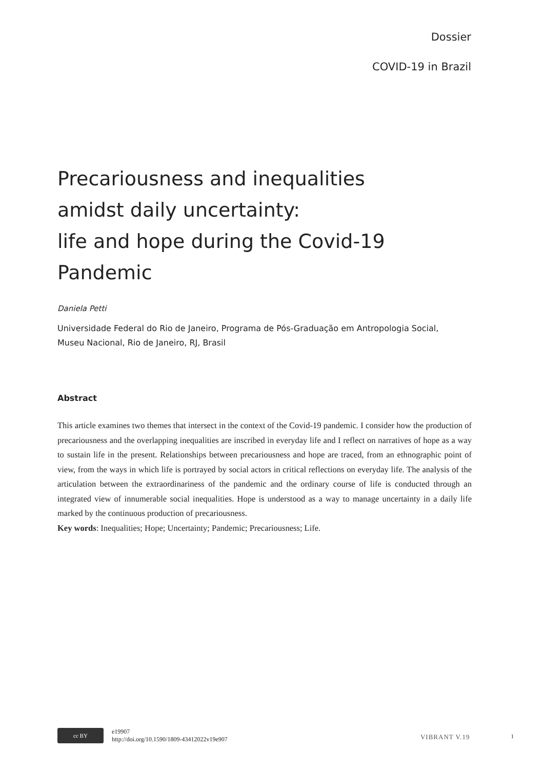Dossier
COVID-19 in Brazil
Precariousness and inequalities
amidst daily uncertainty:
life and hope during the Covid-19 Pandemic
Daniela Petti
Universidade Federal do Rio de Janeiro, Programa de Pós-Graduação em Antropologia Social,
Museu Nacional, Rio de Janeiro, RJ, Brasil
Abstract
This article examines two themes that intersect in the context of the Covid-19 pandemic. I consider how the production of precariousness and the overlapping inequalities are inscribed in everyday life and I reflect on narratives of hope as a way to sustain life in the present. Relationships between precariousness and hope are traced, from an ethnographic point of view, from the ways in which life is portrayed by social actors in critical reflections on everyday life. The analysis of the articulation between the extraordinariness of the pandemic and the ordinary course of life is conducted through an integrated view of innumerable social inequalities. Hope is understood as a way to manage uncertainty in a daily life marked by the continuous production of precariousness.
Key words: Inequalities; Hope; Uncertainty; Pandemic; Precariousness; Life.
cc BY
e19907
http://doi.org/10.1590/1809-43412022v19e907
VIBRANT V.19
1